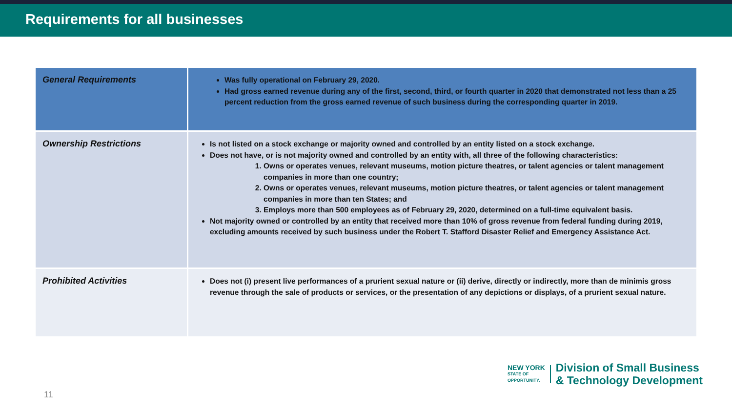Requirements for all businesses
| General Requirements | Was fully operational on February 29, 2020. Had gross earned revenue during any of the first, second, third, or fourth quarter in 2020 that demonstrated not less than a 25 percent reduction from the gross earned revenue of such business during the corresponding quarter in 2019. |
| Ownership Restrictions | Is not listed on a stock exchange or majority owned and controlled by an entity listed on a stock exchange. Does not have, or is not majority owned and controlled by an entity with, all three of the following characteristics: 1. Owns or operates venues, relevant museums, motion picture theatres, or talent agencies or talent management companies in more than one country; 2. Owns or operates venues, relevant museums, motion picture theatres, or talent agencies or talent management companies in more than ten States; and 3. Employs more than 500 employees as of February 29, 2020, determined on a full-time equivalent basis. Not majority owned or controlled by an entity that received more than 10% of gross revenue from federal funding during 2019, excluding amounts received by such business under the Robert T. Stafford Disaster Relief and Emergency Assistance Act. |
| Prohibited Activities | Does not (i) present live performances of a prurient sexual nature or (ii) derive, directly or indirectly, more than de minimis gross revenue through the sale of products or services, or the presentation of any depictions or displays, of a prurient sexual nature. |
NEW YORK
STATE OF
OPPORTUNITY.
Division of Small Business
& Technology Development
11